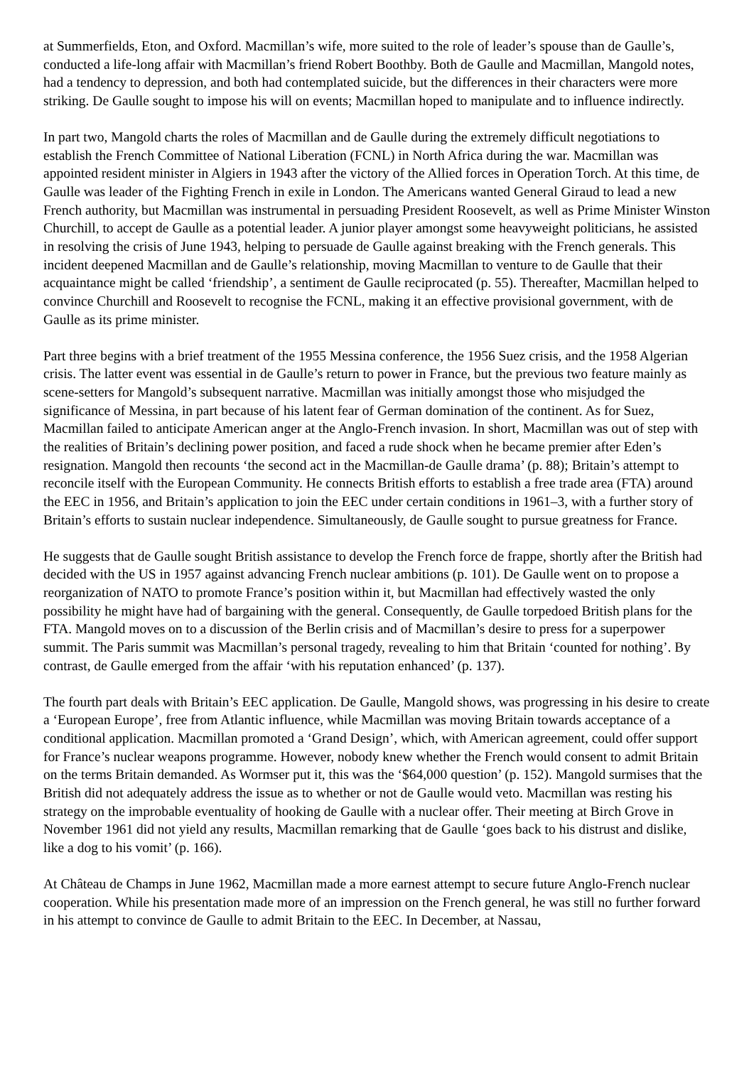at Summerfields, Eton, and Oxford. Macmillan’s wife, more suited to the role of leader’s spouse than de Gaulle’s, conducted a life-long affair with Macmillan’s friend Robert Boothby. Both de Gaulle and Macmillan, Mangold notes, had a tendency to depression, and both had contemplated suicide, but the differences in their characters were more striking. De Gaulle sought to impose his will on events; Macmillan hoped to manipulate and to influence indirectly.
In part two, Mangold charts the roles of Macmillan and de Gaulle during the extremely difficult negotiations to establish the French Committee of National Liberation (FCNL) in North Africa during the war. Macmillan was appointed resident minister in Algiers in 1943 after the victory of the Allied forces in Operation Torch. At this time, de Gaulle was leader of the Fighting French in exile in London. The Americans wanted General Giraud to lead a new French authority, but Macmillan was instrumental in persuading President Roosevelt, as well as Prime Minister Winston Churchill, to accept de Gaulle as a potential leader. A junior player amongst some heavyweight politicians, he assisted in resolving the crisis of June 1943, helping to persuade de Gaulle against breaking with the French generals. This incident deepened Macmillan and de Gaulle’s relationship, moving Macmillan to venture to de Gaulle that their acquaintance might be called ‘friendship’, a sentiment de Gaulle reciprocated (p. 55). Thereafter, Macmillan helped to convince Churchill and Roosevelt to recognise the FCNL, making it an effective provisional government, with de Gaulle as its prime minister.
Part three begins with a brief treatment of the 1955 Messina conference, the 1956 Suez crisis, and the 1958 Algerian crisis. The latter event was essential in de Gaulle’s return to power in France, but the previous two feature mainly as scene-setters for Mangold’s subsequent narrative. Macmillan was initially amongst those who misjudged the significance of Messina, in part because of his latent fear of German domination of the continent. As for Suez, Macmillan failed to anticipate American anger at the Anglo-French invasion. In short, Macmillan was out of step with the realities of Britain’s declining power position, and faced a rude shock when he became premier after Eden’s resignation. Mangold then recounts ‘the second act in the Macmillan-de Gaulle drama’ (p. 88); Britain’s attempt to reconcile itself with the European Community. He connects British efforts to establish a free trade area (FTA) around the EEC in 1956, and Britain’s application to join the EEC under certain conditions in 1961–3, with a further story of Britain’s efforts to sustain nuclear independence. Simultaneously, de Gaulle sought to pursue greatness for France.
He suggests that de Gaulle sought British assistance to develop the French force de frappe, shortly after the British had decided with the US in 1957 against advancing French nuclear ambitions (p. 101). De Gaulle went on to propose a reorganization of NATO to promote France’s position within it, but Macmillan had effectively wasted the only possibility he might have had of bargaining with the general. Consequently, de Gaulle torpedoed British plans for the FTA. Mangold moves on to a discussion of the Berlin crisis and of Macmillan’s desire to press for a superpower summit. The Paris summit was Macmillan’s personal tragedy, revealing to him that Britain ‘counted for nothing’. By contrast, de Gaulle emerged from the affair ‘with his reputation enhanced’ (p. 137).
The fourth part deals with Britain’s EEC application. De Gaulle, Mangold shows, was progressing in his desire to create a ‘European Europe’, free from Atlantic influence, while Macmillan was moving Britain towards acceptance of a conditional application. Macmillan promoted a ‘Grand Design’, which, with American agreement, could offer support for France’s nuclear weapons programme. However, nobody knew whether the French would consent to admit Britain on the terms Britain demanded. As Wormser put it, this was the ‘$64,000 question’ (p. 152). Mangold surmises that the British did not adequately address the issue as to whether or not de Gaulle would veto. Macmillan was resting his strategy on the improbable eventuality of hooking de Gaulle with a nuclear offer. Their meeting at Birch Grove in November 1961 did not yield any results, Macmillan remarking that de Gaulle ‘goes back to his distrust and dislike, like a dog to his vomit’ (p. 166).
At Château de Champs in June 1962, Macmillan made a more earnest attempt to secure future Anglo-French nuclear cooperation. While his presentation made more of an impression on the French general, he was still no further forward in his attempt to convince de Gaulle to admit Britain to the EEC. In December, at Nassau,